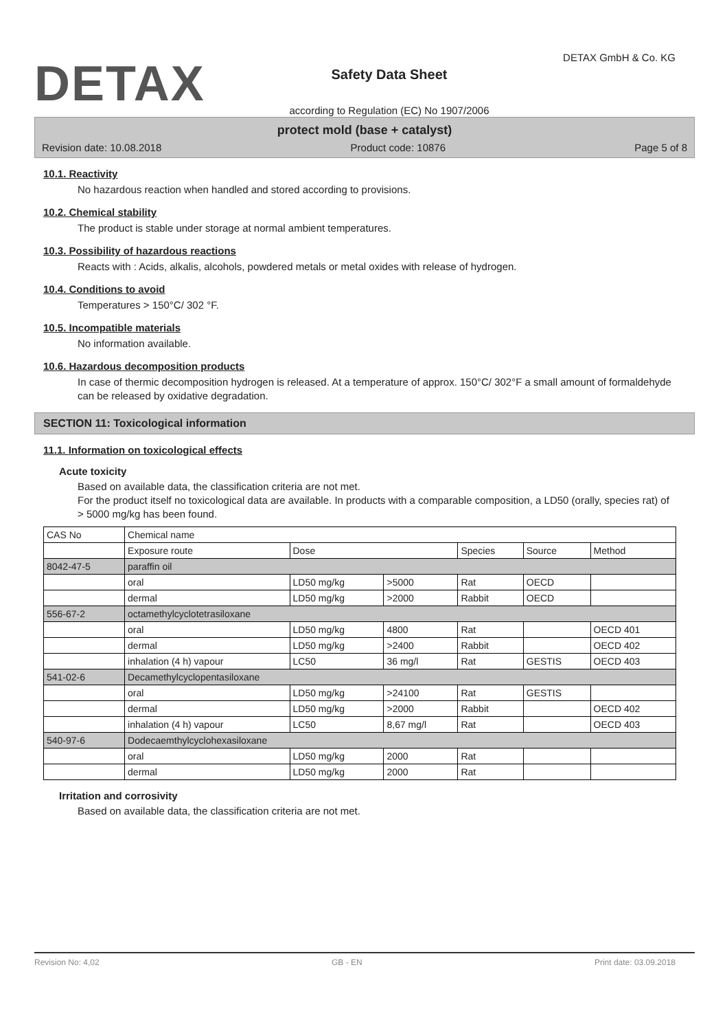DETAX
Safety Data Sheet
according to Regulation (EC) No 1907/2006
DETAX GmbH & Co. KG
protect mold (base + catalyst)
Revision date: 10.08.2018 Product code: 10876 Page 5 of 8
10.1. Reactivity
No hazardous reaction when handled and stored according to provisions.
10.2. Chemical stability
The product is stable under storage at normal ambient temperatures.
10.3. Possibility of hazardous reactions
Reacts with : Acids, alkalis, alcohols, powdered metals or metal oxides with release of hydrogen.
10.4. Conditions to avoid
Temperatures > 150°C/ 302 °F.
10.5. Incompatible materials
No information available.
10.6. Hazardous decomposition products
In case of thermic decomposition hydrogen is released. At a temperature of approx. 150°C/ 302°F a small amount of formaldehyde can be released by oxidative degradation.
SECTION 11: Toxicological information
11.1. Information on toxicological effects
Acute toxicity
Based on available data, the classification criteria are not met.
For the product itself no toxicological data are available. In products with a comparable composition, a LD50 (orally, species rat) of > 5000 mg/kg has been found.
| CAS No | Chemical name | | | | | |
| --- | --- | --- | --- | --- | --- | --- |
| | Exposure route | Dose | | Species | Source | Method |
| 8042-47-5 | paraffin oil | | | | | |
| | oral | LD50 mg/kg | >5000 | Rat | OECD | |
| | dermal | LD50 mg/kg | >2000 | Rabbit | OECD | |
| 556-67-2 | octamethylcyclotetrasiloxane | | | | | |
| | oral | LD50 mg/kg | 4800 | Rat | | OECD 401 |
| | dermal | LD50 mg/kg | >2400 | Rabbit | | OECD 402 |
| | inhalation (4 h) vapour | LC50 | 36 mg/l | Rat | GESTIS | OECD 403 |
| 541-02-6 | Decamethylcyclopentasiloxane | | | | | |
| | oral | LD50 mg/kg | >24100 | Rat | GESTIS | |
| | dermal | LD50 mg/kg | >2000 | Rabbit | | OECD 402 |
| | inhalation (4 h) vapour | LC50 | 8,67 mg/l | Rat | | OECD 403 |
| 540-97-6 | Dodecaemthylcyclohexasiloxane | | | | | |
| | oral | LD50 mg/kg | 2000 | Rat | | |
| | dermal | LD50 mg/kg | 2000 | Rat | | |
Irritation and corrosivity
Based on available data, the classification criteria are not met.
Revision No: 4,02 GB - EN Print date: 03.09.2018